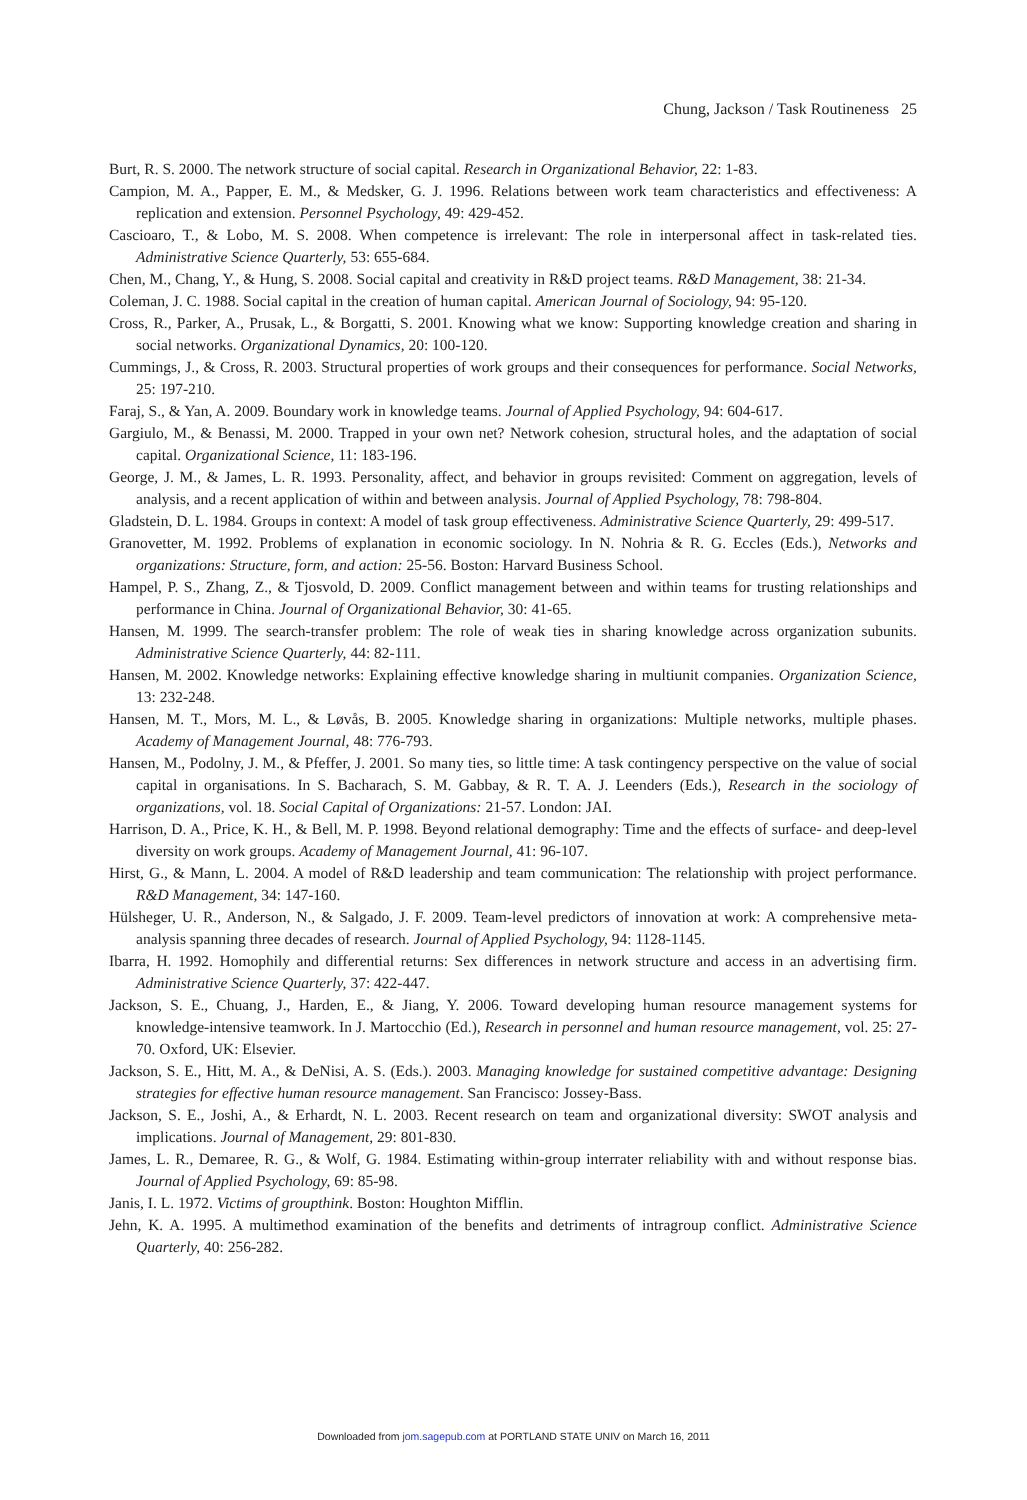Chung, Jackson / Task Routineness 25
Burt, R. S. 2000. The network structure of social capital. Research in Organizational Behavior, 22: 1-83.
Campion, M. A., Papper, E. M., & Medsker, G. J. 1996. Relations between work team characteristics and effectiveness: A replication and extension. Personnel Psychology, 49: 429-452.
Cascioaro, T., & Lobo, M. S. 2008. When competence is irrelevant: The role in interpersonal affect in task-related ties. Administrative Science Quarterly, 53: 655-684.
Chen, M., Chang, Y., & Hung, S. 2008. Social capital and creativity in R&D project teams. R&D Management, 38: 21-34.
Coleman, J. C. 1988. Social capital in the creation of human capital. American Journal of Sociology, 94: 95-120.
Cross, R., Parker, A., Prusak, L., & Borgatti, S. 2001. Knowing what we know: Supporting knowledge creation and sharing in social networks. Organizational Dynamics, 20: 100-120.
Cummings, J., & Cross, R. 2003. Structural properties of work groups and their consequences for performance. Social Networks, 25: 197-210.
Faraj, S., & Yan, A. 2009. Boundary work in knowledge teams. Journal of Applied Psychology, 94: 604-617.
Gargiulo, M., & Benassi, M. 2000. Trapped in your own net? Network cohesion, structural holes, and the adaptation of social capital. Organizational Science, 11: 183-196.
George, J. M., & James, L. R. 1993. Personality, affect, and behavior in groups revisited: Comment on aggregation, levels of analysis, and a recent application of within and between analysis. Journal of Applied Psychology, 78: 798-804.
Gladstein, D. L. 1984. Groups in context: A model of task group effectiveness. Administrative Science Quarterly, 29: 499-517.
Granovetter, M. 1992. Problems of explanation in economic sociology. In N. Nohria & R. G. Eccles (Eds.), Networks and organizations: Structure, form, and action: 25-56. Boston: Harvard Business School.
Hampel, P. S., Zhang, Z., & Tjosvold, D. 2009. Conflict management between and within teams for trusting relationships and performance in China. Journal of Organizational Behavior, 30: 41-65.
Hansen, M. 1999. The search-transfer problem: The role of weak ties in sharing knowledge across organization subunits. Administrative Science Quarterly, 44: 82-111.
Hansen, M. 2002. Knowledge networks: Explaining effective knowledge sharing in multiunit companies. Organization Science, 13: 232-248.
Hansen, M. T., Mors, M. L., & Løvås, B. 2005. Knowledge sharing in organizations: Multiple networks, multiple phases. Academy of Management Journal, 48: 776-793.
Hansen, M., Podolny, J. M., & Pfeffer, J. 2001. So many ties, so little time: A task contingency perspective on the value of social capital in organisations. In S. Bacharach, S. M. Gabbay, & R. T. A. J. Leenders (Eds.), Research in the sociology of organizations, vol. 18. Social Capital of Organizations: 21-57. London: JAI.
Harrison, D. A., Price, K. H., & Bell, M. P. 1998. Beyond relational demography: Time and the effects of surface- and deep-level diversity on work groups. Academy of Management Journal, 41: 96-107.
Hirst, G., & Mann, L. 2004. A model of R&D leadership and team communication: The relationship with project performance. R&D Management, 34: 147-160.
Hülsheger, U. R., Anderson, N., & Salgado, J. F. 2009. Team-level predictors of innovation at work: A comprehensive meta-analysis spanning three decades of research. Journal of Applied Psychology, 94: 1128-1145.
Ibarra, H. 1992. Homophily and differential returns: Sex differences in network structure and access in an advertising firm. Administrative Science Quarterly, 37: 422-447.
Jackson, S. E., Chuang, J., Harden, E., & Jiang, Y. 2006. Toward developing human resource management systems for knowledge-intensive teamwork. In J. Martocchio (Ed.), Research in personnel and human resource management, vol. 25: 27-70. Oxford, UK: Elsevier.
Jackson, S. E., Hitt, M. A., & DeNisi, A. S. (Eds.). 2003. Managing knowledge for sustained competitive advantage: Designing strategies for effective human resource management. San Francisco: Jossey-Bass.
Jackson, S. E., Joshi, A., & Erhardt, N. L. 2003. Recent research on team and organizational diversity: SWOT analysis and implications. Journal of Management, 29: 801-830.
James, L. R., Demaree, R. G., & Wolf, G. 1984. Estimating within-group interrater reliability with and without response bias. Journal of Applied Psychology, 69: 85-98.
Janis, I. L. 1972. Victims of groupthink. Boston: Houghton Mifflin.
Jehn, K. A. 1995. A multimethod examination of the benefits and detriments of intragroup conflict. Administrative Science Quarterly, 40: 256-282.
Downloaded from jom.sagepub.com at PORTLAND STATE UNIV on March 16, 2011